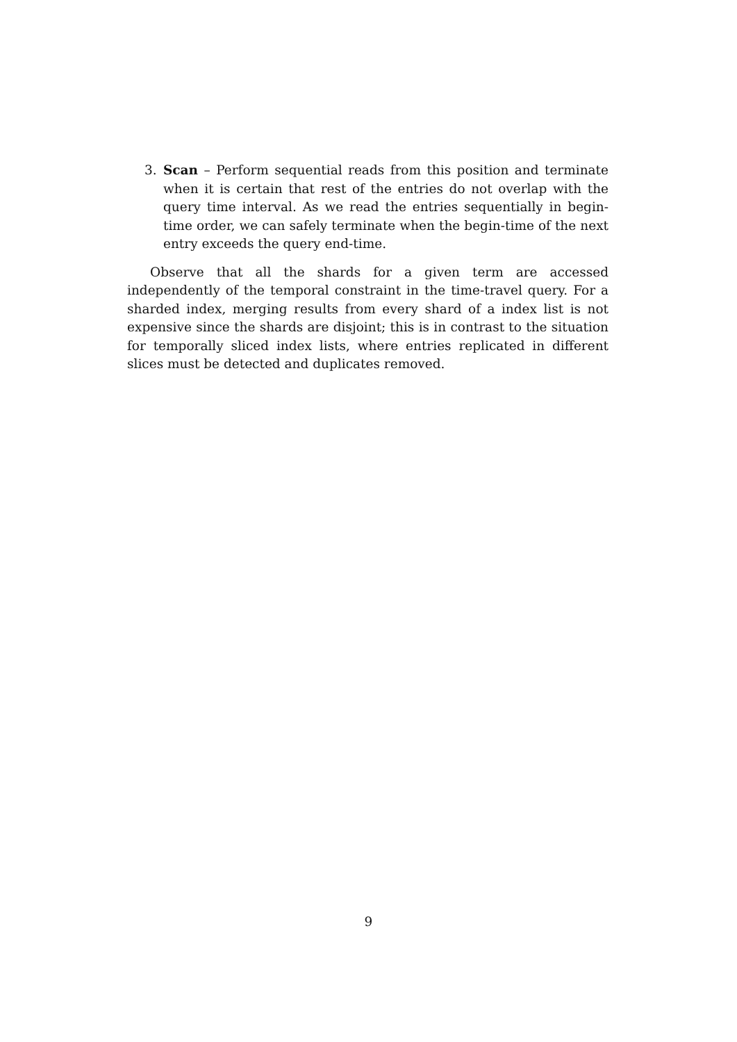3. Scan – Perform sequential reads from this position and terminate when it is certain that rest of the entries do not overlap with the query time interval. As we read the entries sequentially in begin-time order, we can safely terminate when the begin-time of the next entry exceeds the query end-time.
Observe that all the shards for a given term are accessed independently of the temporal constraint in the time-travel query. For a sharded index, merging results from every shard of a index list is not expensive since the shards are disjoint; this is in contrast to the situation for temporally sliced index lists, where entries replicated in different slices must be detected and duplicates removed.
9